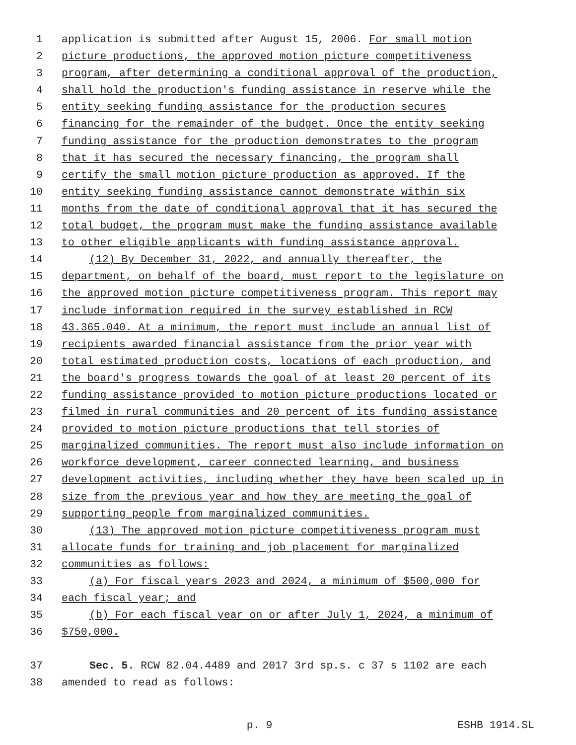1 application is submitted after August 15, 2006. For small motion
2 picture productions, the approved motion picture competitiveness
3 program, after determining a conditional approval of the production,
4 shall hold the production's funding assistance in reserve while the
5 entity seeking funding assistance for the production secures
6 financing for the remainder of the budget. Once the entity seeking
7 funding assistance for the production demonstrates to the program
8 that it has secured the necessary financing, the program shall
9 certify the small motion picture production as approved. If the
10 entity seeking funding assistance cannot demonstrate within six
11 months from the date of conditional approval that it has secured the
12 total budget, the program must make the funding assistance available
13 to other eligible applicants with funding assistance approval.
14 (12) By December 31, 2022, and annually thereafter, the
15 department, on behalf of the board, must report to the legislature on
16 the approved motion picture competitiveness program. This report may
17 include information required in the survey established in RCW
18 43.365.040. At a minimum, the report must include an annual list of
19 recipients awarded financial assistance from the prior year with
20 total estimated production costs, locations of each production, and
21 the board's progress towards the goal of at least 20 percent of its
22 funding assistance provided to motion picture productions located or
23 filmed in rural communities and 20 percent of its funding assistance
24 provided to motion picture productions that tell stories of
25 marginalized communities. The report must also include information on
26 workforce development, career connected learning, and business
27 development activities, including whether they have been scaled up in
28 size from the previous year and how they are meeting the goal of
29 supporting people from marginalized communities.
30 (13) The approved motion picture competitiveness program must
31 allocate funds for training and job placement for marginalized
32 communities as follows:
33 (a) For fiscal years 2023 and 2024, a minimum of $500,000 for
34 each fiscal year; and
35 (b) For each fiscal year on or after July 1, 2024, a minimum of
36 $750,000.
37 Sec. 5. RCW 82.04.4489 and 2017 3rd sp.s. c 37 s 1102 are each
38 amended to read as follows:
p. 9 ESHB 1914.SL